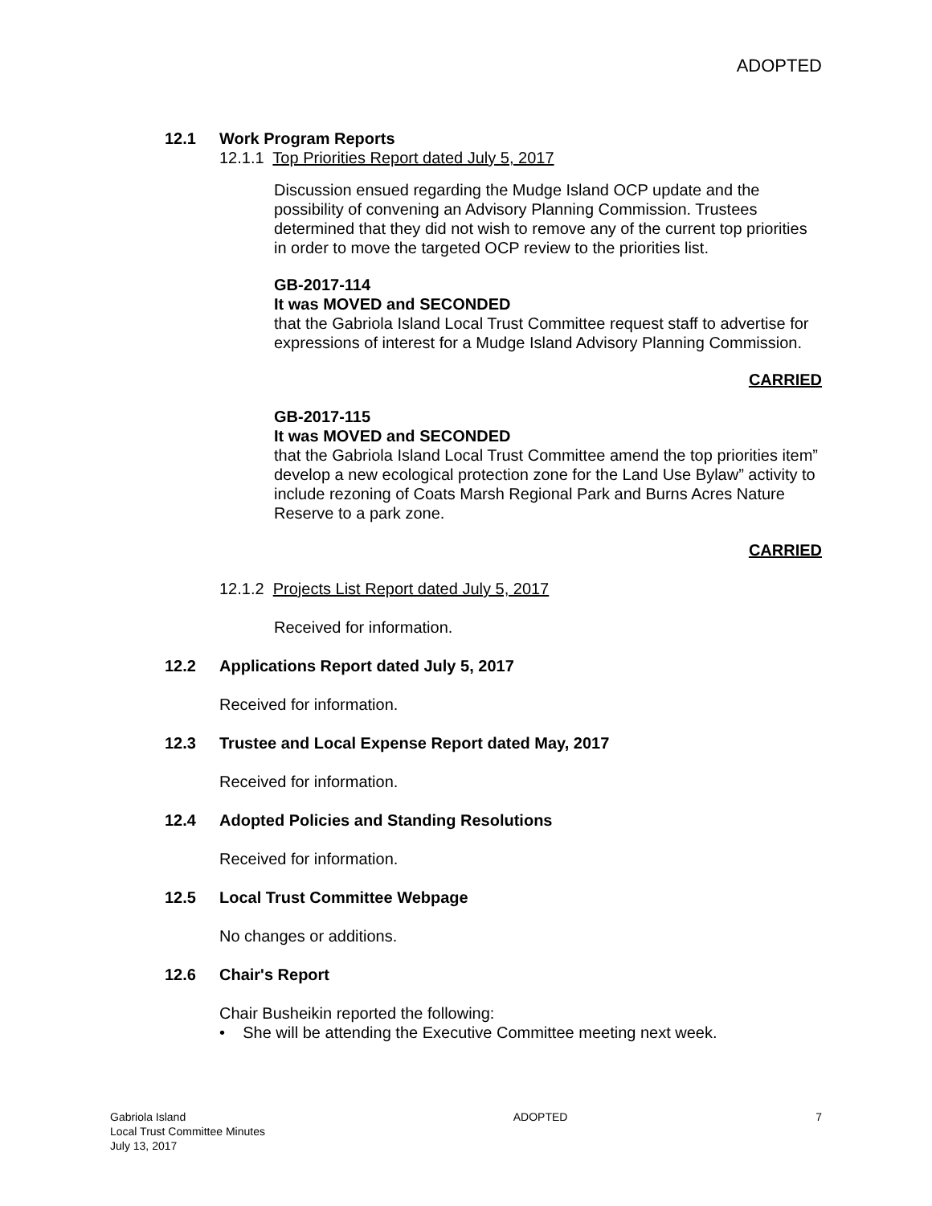ADOPTED
12.1 Work Program Reports
12.1.1 Top Priorities Report dated July 5, 2017
Discussion ensued regarding the Mudge Island OCP update and the possibility of convening an Advisory Planning Commission. Trustees determined that they did not wish to remove any of the current top priorities in order to move the targeted OCP review to the priorities list.
GB-2017-114
It was MOVED and SECONDED
that the Gabriola Island Local Trust Committee request staff to advertise for expressions of interest for a Mudge Island Advisory Planning Commission.
CARRIED
GB-2017-115
It was MOVED and SECONDED
that the Gabriola Island Local Trust Committee amend the top priorities item” develop a new ecological protection zone for the Land Use Bylaw” activity to include rezoning of Coats Marsh Regional Park and Burns Acres Nature Reserve to a park zone.
CARRIED
12.1.2 Projects List Report dated July 5, 2017
Received for information.
12.2 Applications Report dated July 5, 2017
Received for information.
12.3 Trustee and Local Expense Report dated May, 2017
Received for information.
12.4 Adopted Policies and Standing Resolutions
Received for information.
12.5 Local Trust Committee Webpage
No changes or additions.
12.6 Chair's Report
Chair Busheikin reported the following:
• She will be attending the Executive Committee meeting next week.
Gabriola Island
Local Trust Committee Minutes
July 13, 2017
ADOPTED 7